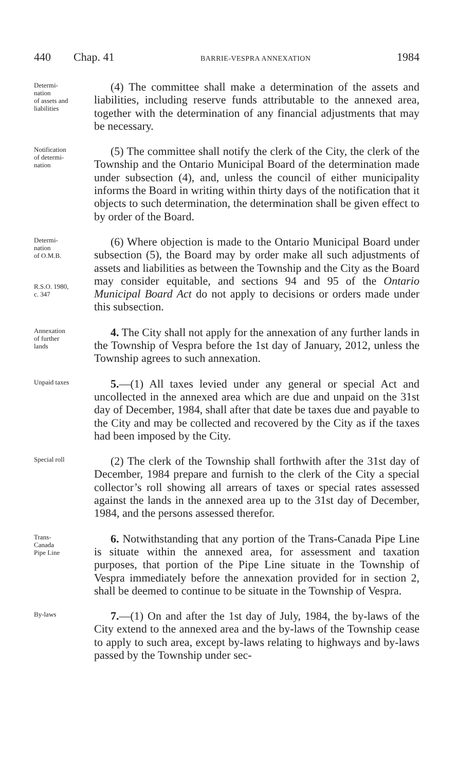440 Chap. 41 BARRIE-VESPRA ANNEXATION 1984
Determi-
nation
of assets and
liabilities
(4) The committee shall make a determination of the assets and liabilities, including reserve funds attributable to the annexed area, together with the determination of any financial adjustments that may be necessary.
Notification
of determi-
nation
(5) The committee shall notify the clerk of the City, the clerk of the Township and the Ontario Municipal Board of the determination made under subsection (4), and, unless the council of either municipality informs the Board in writing within thirty days of the notification that it objects to such determination, the determination shall be given effect to by order of the Board.
Determi-
nation
of O.M.B.
R.S.O. 1980,
c. 347
(6) Where objection is made to the Ontario Municipal Board under subsection (5), the Board may by order make all such adjustments of assets and liabilities as between the Township and the City as the Board may consider equitable, and sections 94 and 95 of the Ontario Municipal Board Act do not apply to decisions or orders made under this subsection.
Annexation
of further
lands
4. The City shall not apply for the annexation of any further lands in the Township of Vespra before the 1st day of January, 2012, unless the Township agrees to such annexation.
Unpaid taxes
5.—(1) All taxes levied under any general or special Act and uncollected in the annexed area which are due and unpaid on the 31st day of December, 1984, shall after that date be taxes due and payable to the City and may be collected and recovered by the City as if the taxes had been imposed by the City.
Special roll
(2) The clerk of the Township shall forthwith after the 31st day of December, 1984 prepare and furnish to the clerk of the City a special collector’s roll showing all arrears of taxes or special rates assessed against the lands in the annexed area up to the 31st day of December, 1984, and the persons assessed therefor.
Trans-
Canada
Pipe Line
6. Notwithstanding that any portion of the Trans-Canada Pipe Line is situate within the annexed area, for assessment and taxation purposes, that portion of the Pipe Line situate in the Township of Vespra immediately before the annexation provided for in section 2, shall be deemed to continue to be situate in the Township of Vespra.
By-laws
7.—(1) On and after the 1st day of July, 1984, the by-laws of the City extend to the annexed area and the by-laws of the Township cease to apply to such area, except by-laws relating to highways and by-laws passed by the Township under sec-